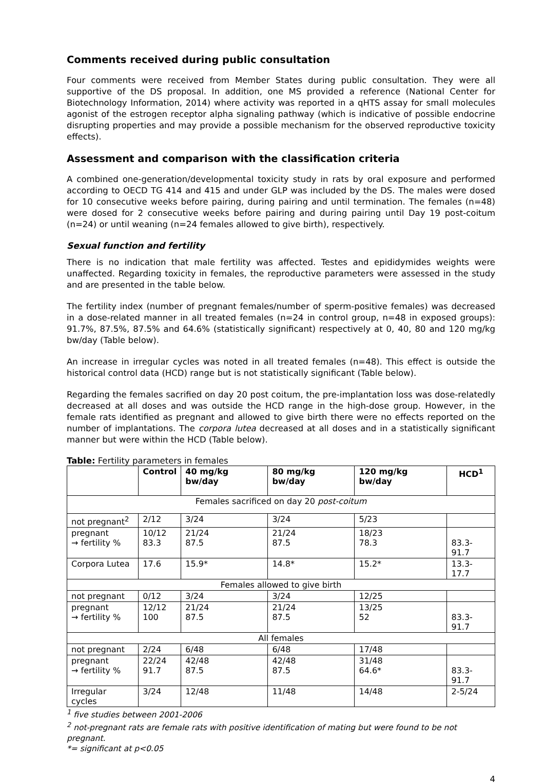Comments received during public consultation
Four comments were received from Member States during public consultation. They were all supportive of the DS proposal. In addition, one MS provided a reference (National Center for Biotechnology Information, 2014) where activity was reported in a qHTS assay for small molecules agonist of the estrogen receptor alpha signaling pathway (which is indicative of possible endocrine disrupting properties and may provide a possible mechanism for the observed reproductive toxicity effects).
Assessment and comparison with the classification criteria
A combined one-generation/developmental toxicity study in rats by oral exposure and performed according to OECD TG 414 and 415 and under GLP was included by the DS. The males were dosed for 10 consecutive weeks before pairing, during pairing and until termination. The females (n=48) were dosed for 2 consecutive weeks before pairing and during pairing until Day 19 post-coitum (n=24) or until weaning (n=24 females allowed to give birth), respectively.
Sexual function and fertility
There is no indication that male fertility was affected. Testes and epididymides weights were unaffected. Regarding toxicity in females, the reproductive parameters were assessed in the study and are presented in the table below.
The fertility index (number of pregnant females/number of sperm-positive females) was decreased in a dose-related manner in all treated females (n=24 in control group, n=48 in exposed groups): 91.7%, 87.5%, 87.5% and 64.6% (statistically significant) respectively at 0, 40, 80 and 120 mg/kg bw/day (Table below).
An increase in irregular cycles was noted in all treated females (n=48). This effect is outside the historical control data (HCD) range but is not statistically significant (Table below).
Regarding the females sacrified on day 20 post coitum, the pre-implantation loss was dose-relatedly decreased at all doses and was outside the HCD range in the high-dose group. However, in the female rats identified as pregnant and allowed to give birth there were no effects reported on the number of implantations. The corpora lutea decreased at all doses and in a statistically significant manner but were within the HCD (Table below).
Table: Fertility parameters in females
| | Control | 40 mg/kg bw/day | 80 mg/kg bw/day | 120 mg/kg bw/day | HCD<sup>1</sup> |
| --- | --- | --- | --- | --- | --- |
| Females sacrificed on day 20 post-coitum | | | | | |
| not pregnant<sup>2</sup> | 2/12 | 3/24 | 3/24 | 5/23 | |
| pregnant → fertility % | 10/12 83.3 | 21/24 87.5 | 21/24 87.5 | 18/23 78.3 | 83.3-91.7 |
| Corpora Lutea | 17.6 | 15.9* | 14.8* | 15.2* | 13.3-17.7 |
| Females allowed to give birth | | | | | |
| not pregnant | 0/12 | 3/24 | 3/24 | 12/25 | |
| pregnant → fertility % | 12/12 100 | 21/24 87.5 | 21/24 87.5 | 13/25 52 | 83.3-91.7 |
| All females | | | | | |
| not pregnant | 2/24 | 6/48 | 6/48 | 17/48 | |
| pregnant → fertility % | 22/24 91.7 | 42/48 87.5 | 42/48 87.5 | 31/48 64.6* | 83.3-91.7 |
| Irregular cycles | 3/24 | 12/48 | 11/48 | 14/48 | 2-5/24 |
<sup>1</sup> five studies between 2001-2006
<sup>2</sup> not-pregnant rats are female rats with positive identification of mating but were found to be not pregnant.
*= significant at p<0.05
4